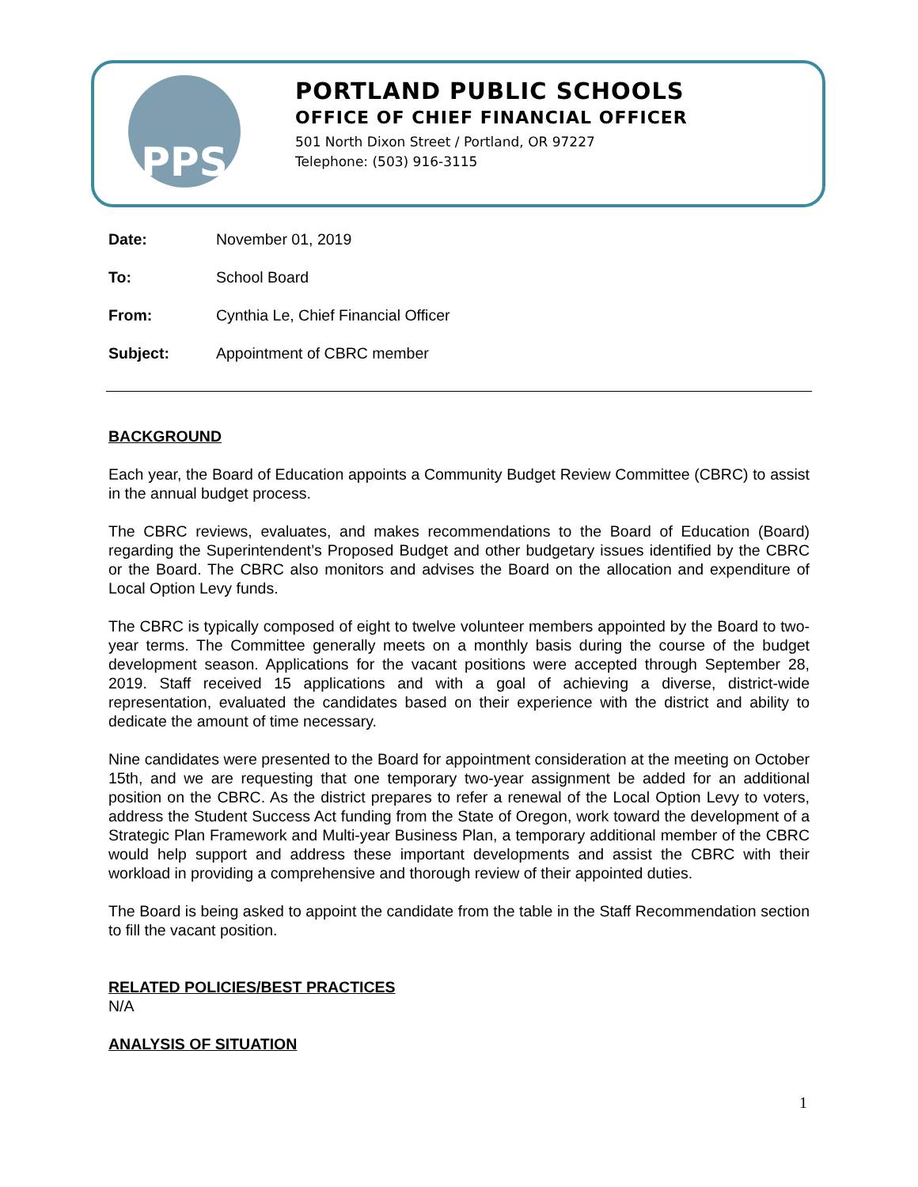PPS
PORTLAND PUBLIC SCHOOLS
OFFICE OF CHIEF FINANCIAL OFFICER
501 North Dixon Street / Portland, OR 97227
Telephone: (503) 916-3115
Date: November 01, 2019
To: School Board
From: Cynthia Le, Chief Financial Officer
Subject: Appointment of CBRC member
BACKGROUND
Each year, the Board of Education appoints a Community Budget Review Committee (CBRC) to assist in the annual budget process.
The CBRC reviews, evaluates, and makes recommendations to the Board of Education (Board) regarding the Superintendent’s Proposed Budget and other budgetary issues identified by the CBRC or the Board. The CBRC also monitors and advises the Board on the allocation and expenditure of Local Option Levy funds.
The CBRC is typically composed of eight to twelve volunteer members appointed by the Board to two-year terms. The Committee generally meets on a monthly basis during the course of the budget development season. Applications for the vacant positions were accepted through September 28, 2019. Staff received 15 applications and with a goal of achieving a diverse, district-wide representation, evaluated the candidates based on their experience with the district and ability to dedicate the amount of time necessary.
Nine candidates were presented to the Board for appointment consideration at the meeting on October 15th, and we are requesting that one temporary two-year assignment be added for an additional position on the CBRC. As the district prepares to refer a renewal of the Local Option Levy to voters, address the Student Success Act funding from the State of Oregon, work toward the development of a Strategic Plan Framework and Multi-year Business Plan, a temporary additional member of the CBRC would help support and address these important developments and assist the CBRC with their workload in providing a comprehensive and thorough review of their appointed duties.
The Board is being asked to appoint the candidate from the table in the Staff Recommendation section to fill the vacant position.
RELATED POLICIES/BEST PRACTICES
N/A
ANALYSIS OF SITUATION
1